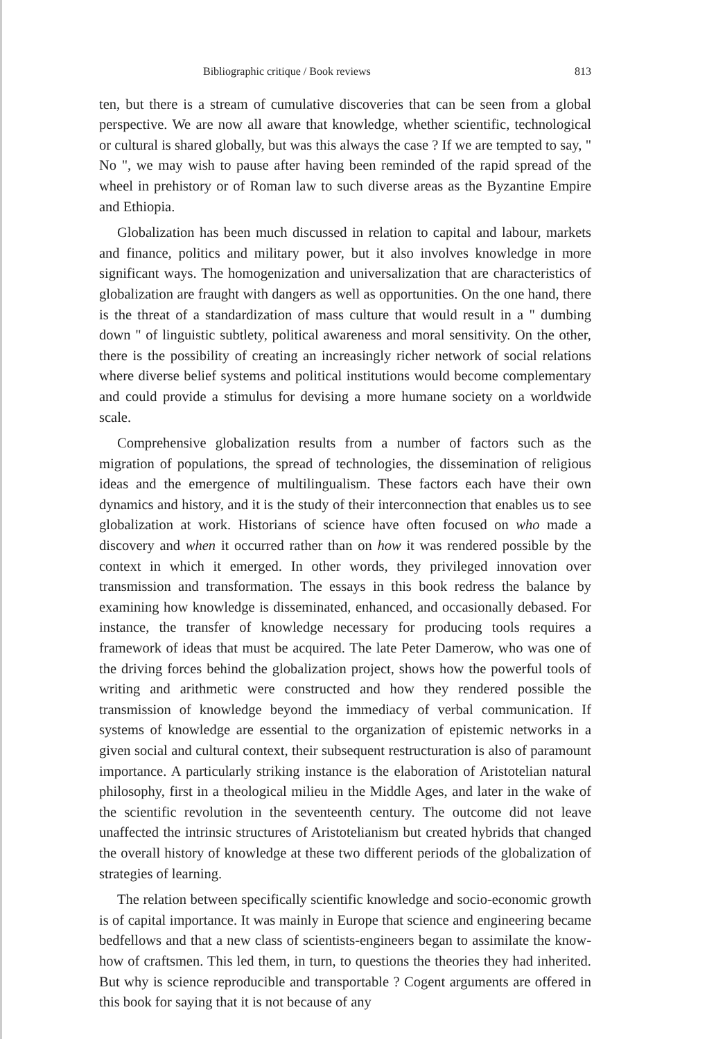Bibliographic critique / Book reviews 813
ten, but there is a stream of cumulative discoveries that can be seen from a global perspective. We are now all aware that knowledge, whether scientific, technological or cultural is shared globally, but was this always the case ? If we are tempted to say, " No ", we may wish to pause after having been reminded of the rapid spread of the wheel in prehistory or of Roman law to such diverse areas as the Byzantine Empire and Ethiopia.
Globalization has been much discussed in relation to capital and labour, markets and finance, politics and military power, but it also involves knowledge in more significant ways. The homogenization and universalization that are characteristics of globalization are fraught with dangers as well as opportunities. On the one hand, there is the threat of a standardization of mass culture that would result in a " dumbing down " of linguistic subtlety, political awareness and moral sensitivity. On the other, there is the possibility of creating an increasingly richer network of social relations where diverse belief systems and political institutions would become complementary and could provide a stimulus for devising a more humane society on a worldwide scale.
Comprehensive globalization results from a number of factors such as the migration of populations, the spread of technologies, the dissemination of religious ideas and the emergence of multilingualism. These factors each have their own dynamics and history, and it is the study of their interconnection that enables us to see globalization at work. Historians of science have often focused on who made a discovery and when it occurred rather than on how it was rendered possible by the context in which it emerged. In other words, they privileged innovation over transmission and transformation. The essays in this book redress the balance by examining how knowledge is disseminated, enhanced, and occasionally debased. For instance, the transfer of knowledge necessary for producing tools requires a framework of ideas that must be acquired. The late Peter Damerow, who was one of the driving forces behind the globalization project, shows how the powerful tools of writing and arithmetic were constructed and how they rendered possible the transmission of knowledge beyond the immediacy of verbal communication. If systems of knowledge are essential to the organization of epistemic networks in a given social and cultural context, their subsequent restructuration is also of paramount importance. A particularly striking instance is the elaboration of Aristotelian natural philosophy, first in a theological milieu in the Middle Ages, and later in the wake of the scientific revolution in the seventeenth century. The outcome did not leave unaffected the intrinsic structures of Aristotelianism but created hybrids that changed the overall history of knowledge at these two different periods of the globalization of strategies of learning.
The relation between specifically scientific knowledge and socio-economic growth is of capital importance. It was mainly in Europe that science and engineering became bedfellows and that a new class of scientists-engineers began to assimilate the know-how of craftsmen. This led them, in turn, to questions the theories they had inherited. But why is science reproducible and transportable ? Cogent arguments are offered in this book for saying that it is not because of any